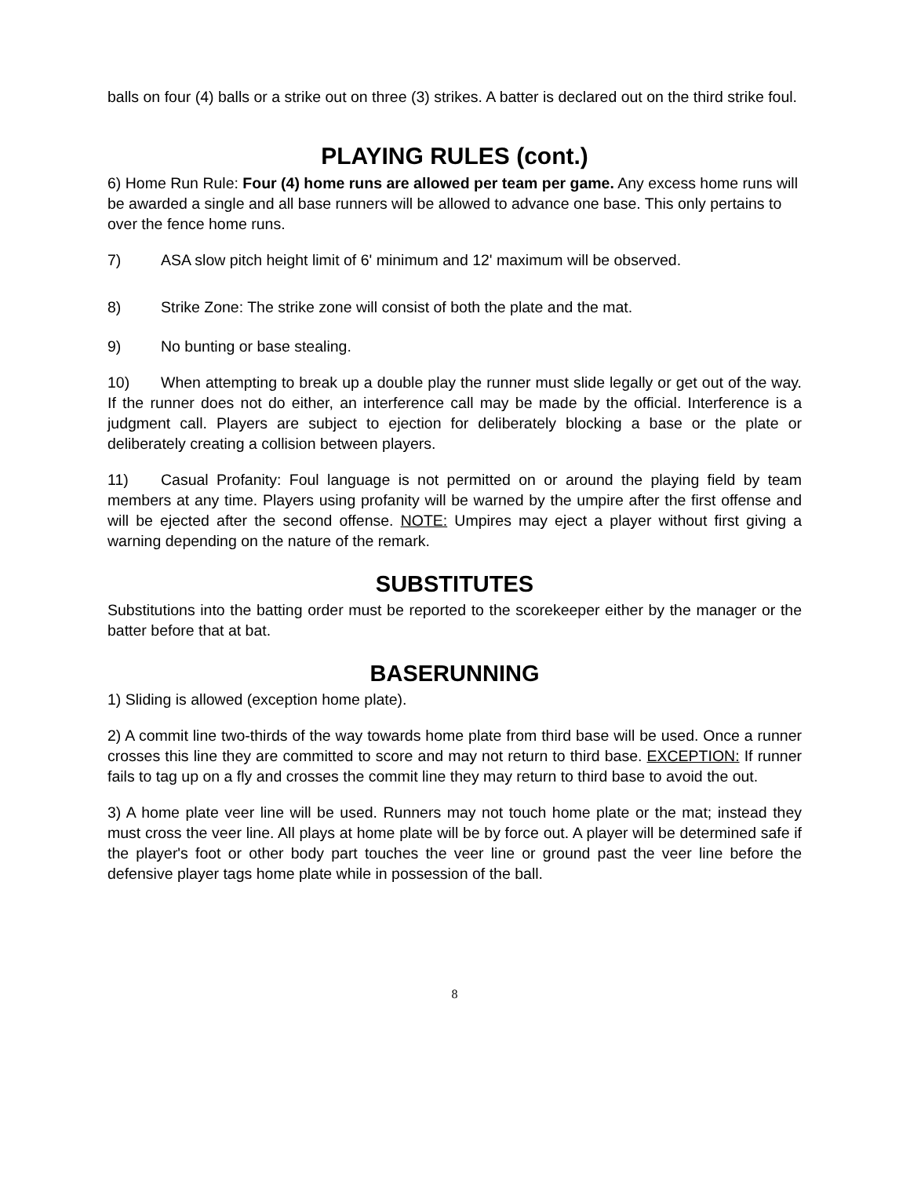balls on four (4) balls or a strike out on three (3) strikes. A batter is declared out on the third strike foul.
PLAYING RULES (cont.)
6) Home Run Rule: Four (4) home runs are allowed per team per game. Any excess home runs will be awarded a single and all base runners will be allowed to advance one base. This only pertains to over the fence home runs.
7) ASA slow pitch height limit of 6' minimum and 12' maximum will be observed.
8) Strike Zone: The strike zone will consist of both the plate and the mat.
9) No bunting or base stealing.
10) When attempting to break up a double play the runner must slide legally or get out of the way. If the runner does not do either, an interference call may be made by the official. Interference is a judgment call. Players are subject to ejection for deliberately blocking a base or the plate or deliberately creating a collision between players.
11) Casual Profanity: Foul language is not permitted on or around the playing field by team members at any time. Players using profanity will be warned by the umpire after the first offense and will be ejected after the second offense. NOTE: Umpires may eject a player without first giving a warning depending on the nature of the remark.
SUBSTITUTES
Substitutions into the batting order must be reported to the scorekeeper either by the manager or the batter before that at bat.
BASERUNNING
1) Sliding is allowed (exception home plate).
2) A commit line two-thirds of the way towards home plate from third base will be used. Once a runner crosses this line they are committed to score and may not return to third base. EXCEPTION: If runner fails to tag up on a fly and crosses the commit line they may return to third base to avoid the out.
3) A home plate veer line will be used. Runners may not touch home plate or the mat; instead they must cross the veer line. All plays at home plate will be by force out. A player will be determined safe if the player's foot or other body part touches the veer line or ground past the veer line before the defensive player tags home plate while in possession of the ball.
8